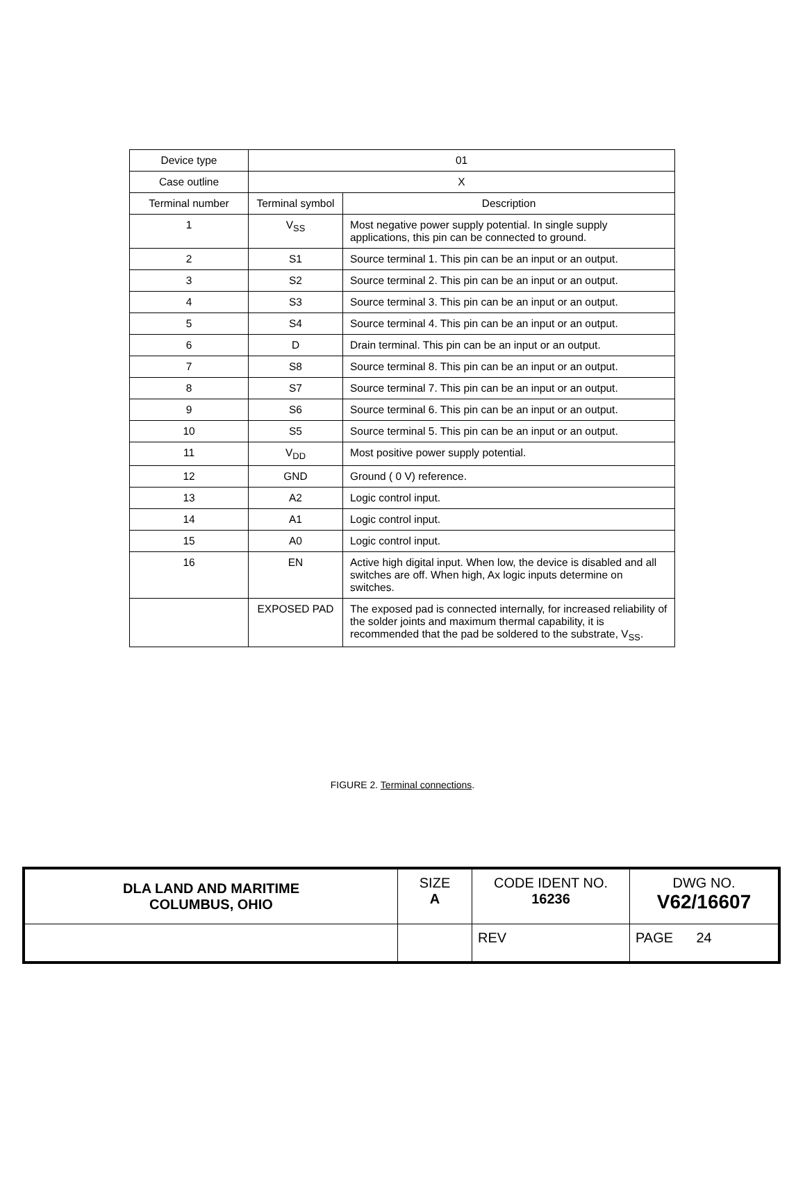| Device type | 01 | |
| Case outline | X | |
| Terminal number | Terminal symbol | Description |
| 1 | V<sub>SS</sub> | Most negative power supply potential. In single supply applications, this pin can be connected to ground. |
| 2 | S1 | Source terminal 1. This pin can be an input or an output. |
| 3 | S2 | Source terminal 2. This pin can be an input or an output. |
| 4 | S3 | Source terminal 3. This pin can be an input or an output. |
| 5 | S4 | Source terminal 4. This pin can be an input or an output. |
| 6 | D | Drain terminal. This pin can be an input or an output. |
| 7 | S8 | Source terminal 8. This pin can be an input or an output. |
| 8 | S7 | Source terminal 7. This pin can be an input or an output. |
| 9 | S6 | Source terminal 6. This pin can be an input or an output. |
| 10 | S5 | Source terminal 5. This pin can be an input or an output. |
| 11 | V<sub>DD</sub> | Most positive power supply potential. |
| 12 | GND | Ground ( 0 V) reference. |
| 13 | A2 | Logic control input. |
| 14 | A1 | Logic control input. |
| 15 | A0 | Logic control input. |
| 16 | EN | Active high digital input. When low, the device is disabled and all switches are off. When high, Ax logic inputs determine on switches. |
| | EXPOSED PAD | The exposed pad is connected internally, for increased reliability of the solder joints and maximum thermal capability, it is recommended that the pad be soldered to the substrate, V<sub>SS</sub>. |
FIGURE 2. Terminal connections.
| DLA LAND AND MARITIME COLUMBUS, OHIO | SIZE A | CODE IDENT NO. 16236 | DWG NO. V62/16607 |
| | | REV | PAGE 24 |